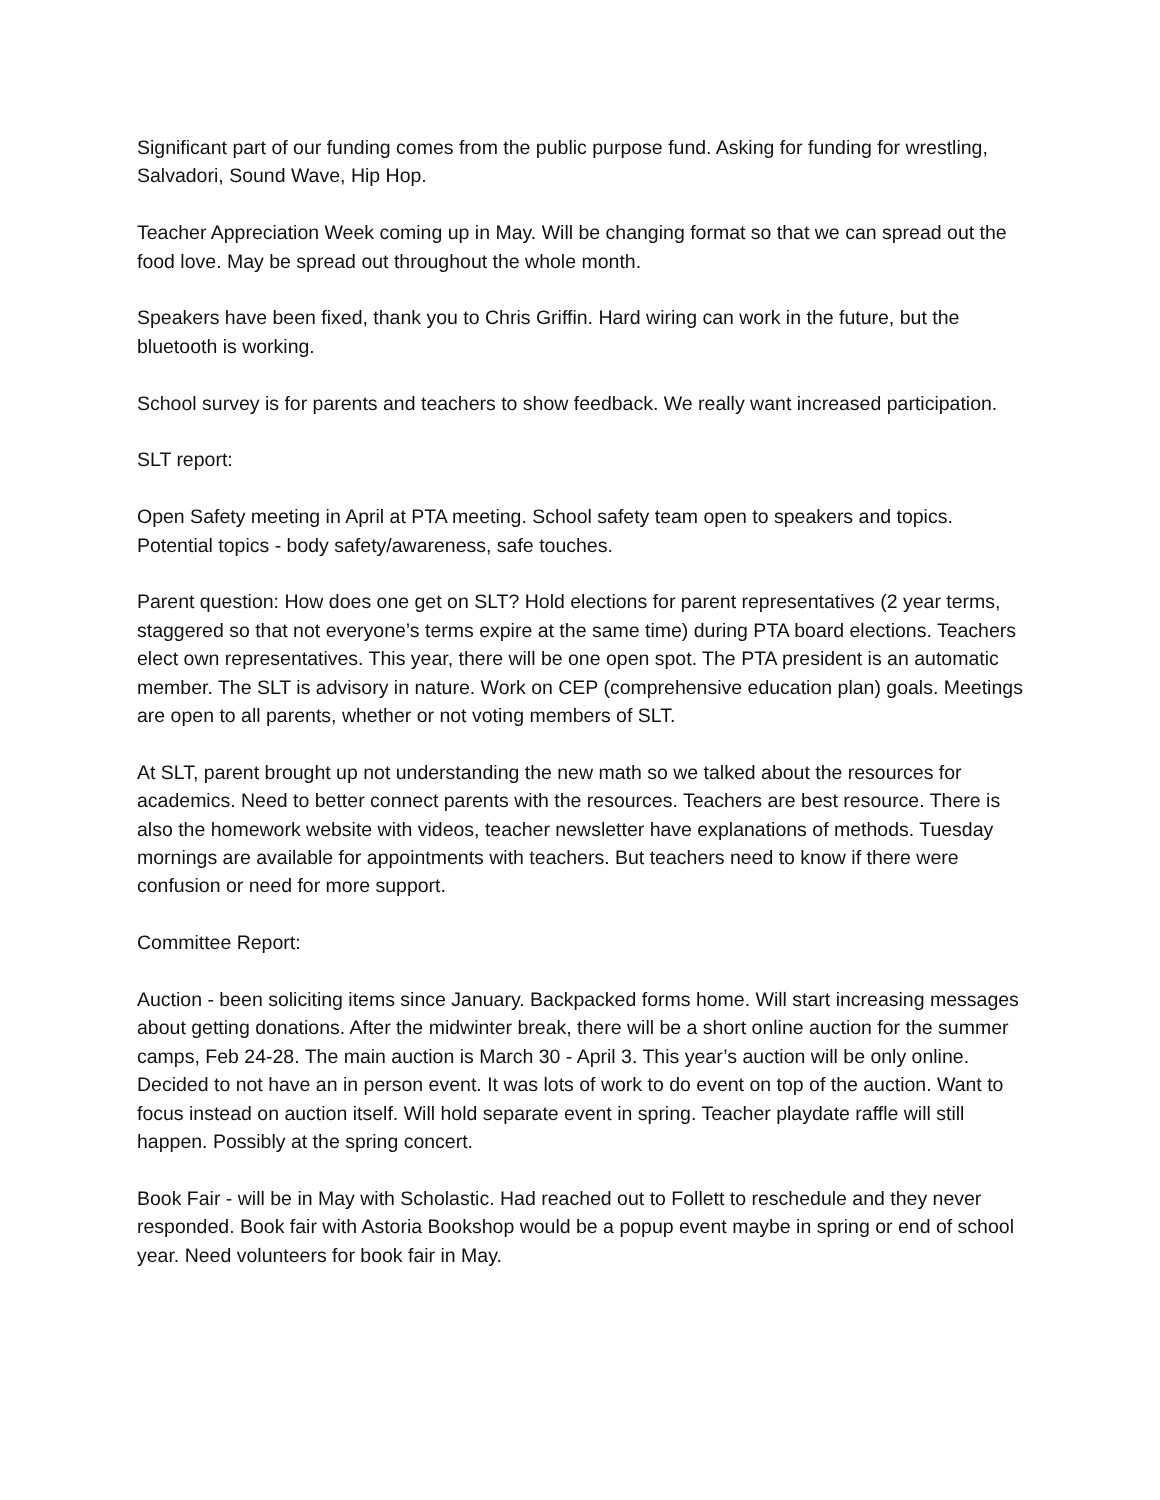Significant part of our funding comes from the public purpose fund. Asking for funding for wrestling, Salvadori, Sound Wave, Hip Hop.
Teacher Appreciation Week coming up in May. Will be changing format so that we can spread out the food love. May be spread out throughout the whole month.
Speakers have been fixed, thank you to Chris Griffin. Hard wiring can work in the future, but the bluetooth is working.
School survey is for parents and teachers to show feedback. We really want increased participation.
SLT report:
Open Safety meeting in April at PTA meeting. School safety team open to speakers and topics. Potential topics - body safety/awareness, safe touches.
Parent question: How does one get on SLT? Hold elections for parent representatives (2 year terms, staggered so that not everyone’s terms expire at the same time) during PTA board elections. Teachers elect own representatives. This year, there will be one open spot. The PTA president is an automatic member. The SLT is advisory in nature. Work on CEP (comprehensive education plan) goals. Meetings are open to all parents, whether or not voting members of SLT.
At SLT, parent brought up not understanding the new math so we talked about the resources for academics. Need to better connect parents with the resources. Teachers are best resource. There is also the homework website with videos, teacher newsletter have explanations of methods. Tuesday mornings are available for appointments with teachers. But teachers need to know if there were confusion or need for more support.
Committee Report:
Auction - been soliciting items since January. Backpacked forms home. Will start increasing messages about getting donations. After the midwinter break, there will be a short online auction for the summer camps, Feb 24-28. The main auction is March 30 - April 3. This year’s auction will be only online. Decided to not have an in person event. It was lots of work to do event on top of the auction. Want to focus instead on auction itself. Will hold separate event in spring. Teacher playdate raffle will still happen. Possibly at the spring concert.
Book Fair - will be in May with Scholastic. Had reached out to Follett to reschedule and they never responded. Book fair with Astoria Bookshop would be a popup event maybe in spring or end of school year. Need volunteers for book fair in May.